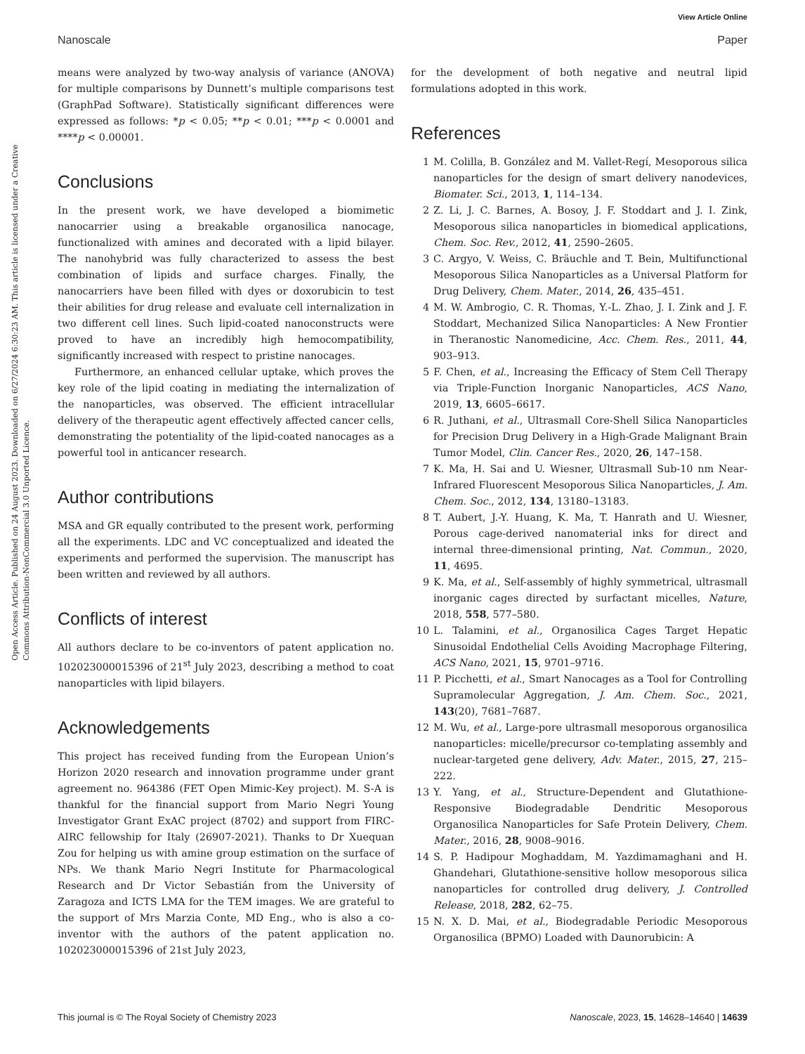View Article Online
Nanoscale Paper
Open Access Article. Published on 24 August 2023. Downloaded on 6/27/2024 6:30:23 AM. This article is licensed under a Creative Commons Attribution-NonCommercial 3.0 Unported Licence.
means were analyzed by two-way analysis of variance (ANOVA) for multiple comparisons by Dunnett’s multiple comparisons test (GraphPad Software). Statistically significant differences were expressed as follows: *p < 0.05; **p < 0.01; ***p < 0.0001 and ****p < 0.00001.
Conclusions
In the present work, we have developed a biomimetic nanocarrier using a breakable organosilica nanocage, functionalized with amines and decorated with a lipid bilayer. The nanohybrid was fully characterized to assess the best combination of lipids and surface charges. Finally, the nanocarriers have been filled with dyes or doxorubicin to test their abilities for drug release and evaluate cell internalization in two different cell lines. Such lipid-coated nanoconstructs were proved to have an incredibly high hemocompatibility, significantly increased with respect to pristine nanocages.
Furthermore, an enhanced cellular uptake, which proves the key role of the lipid coating in mediating the internalization of the nanoparticles, was observed. The efficient intracellular delivery of the therapeutic agent effectively affected cancer cells, demonstrating the potentiality of the lipid-coated nanocages as a powerful tool in anticancer research.
Author contributions
MSA and GR equally contributed to the present work, performing all the experiments. LDC and VC conceptualized and ideated the experiments and performed the supervision. The manuscript has been written and reviewed by all authors.
Conflicts of interest
All authors declare to be co-inventors of patent application no. 102023000015396 of 21<sup>st</sup> July 2023, describing a method to coat nanoparticles with lipid bilayers.
Acknowledgements
This project has received funding from the European Union’s Horizon 2020 research and innovation programme under grant agreement no. 964386 (FET Open Mimic-Key project). M. S-A is thankful for the financial support from Mario Negri Young Investigator Grant ExAC project (8702) and support from FIRC-AIRC fellowship for Italy (26907-2021). Thanks to Dr Xuequan Zou for helping us with amine group estimation on the surface of NPs. We thank Mario Negri Institute for Pharmacological Research and Dr Victor Sebastián from the University of Zaragoza and ICTS LMA for the TEM images. We are grateful to the support of Mrs Marzia Conte, MD Eng., who is also a co-inventor with the authors of the patent application no. 102023000015396 of 21st July 2023,
for the development of both negative and neutral lipid formulations adopted in this work.
References
1 M. Colilla, B. González and M. Vallet-Regí, Mesoporous silica nanoparticles for the design of smart delivery nanodevices, Biomater. Sci., 2013, 1, 114–134.
2 Z. Li, J. C. Barnes, A. Bosoy, J. F. Stoddart and J. I. Zink, Mesoporous silica nanoparticles in biomedical applications, Chem. Soc. Rev., 2012, 41, 2590–2605.
3 C. Argyo, V. Weiss, C. Bräuchle and T. Bein, Multifunctional Mesoporous Silica Nanoparticles as a Universal Platform for Drug Delivery, Chem. Mater., 2014, 26, 435–451.
4 M. W. Ambrogio, C. R. Thomas, Y.-L. Zhao, J. I. Zink and J. F. Stoddart, Mechanized Silica Nanoparticles: A New Frontier in Theranostic Nanomedicine, Acc. Chem. Res., 2011, 44, 903–913.
5 F. Chen, et al., Increasing the Efficacy of Stem Cell Therapy via Triple-Function Inorganic Nanoparticles, ACS Nano, 2019, 13, 6605–6617.
6 R. Juthani, et al., Ultrasmall Core-Shell Silica Nanoparticles for Precision Drug Delivery in a High-Grade Malignant Brain Tumor Model, Clin. Cancer Res., 2020, 26, 147–158.
7 K. Ma, H. Sai and U. Wiesner, Ultrasmall Sub-10 nm Near-Infrared Fluorescent Mesoporous Silica Nanoparticles, J. Am. Chem. Soc., 2012, 134, 13180–13183.
8 T. Aubert, J.-Y. Huang, K. Ma, T. Hanrath and U. Wiesner, Porous cage-derived nanomaterial inks for direct and internal three-dimensional printing, Nat. Commun., 2020, 11, 4695.
9 K. Ma, et al., Self-assembly of highly symmetrical, ultrasmall inorganic cages directed by surfactant micelles, Nature, 2018, 558, 577–580.
10 L. Talamini, et al., Organosilica Cages Target Hepatic Sinusoidal Endothelial Cells Avoiding Macrophage Filtering, ACS Nano, 2021, 15, 9701–9716.
11 P. Picchetti, et al., Smart Nanocages as a Tool for Controlling Supramolecular Aggregation, J. Am. Chem. Soc., 2021, 143(20), 7681–7687.
12 M. Wu, et al., Large-pore ultrasmall mesoporous organosilica nanoparticles: micelle/precursor co-templating assembly and nuclear-targeted gene delivery, Adv. Mater., 2015, 27, 215–222.
13 Y. Yang, et al., Structure-Dependent and Glutathione-Responsive Biodegradable Dendritic Mesoporous Organosilica Nanoparticles for Safe Protein Delivery, Chem. Mater., 2016, 28, 9008–9016.
14 S. P. Hadipour Moghaddam, M. Yazdimamaghani and H. Ghandehari, Glutathione-sensitive hollow mesoporous silica nanoparticles for controlled drug delivery, J. Controlled Release, 2018, 282, 62–75.
15 N. X. D. Mai, et al., Biodegradable Periodic Mesoporous Organosilica (BPMO) Loaded with Daunorubicin: A
This journal is © The Royal Society of Chemistry 2023 Nanoscale, 2023, 15, 14628–14640 | 14639